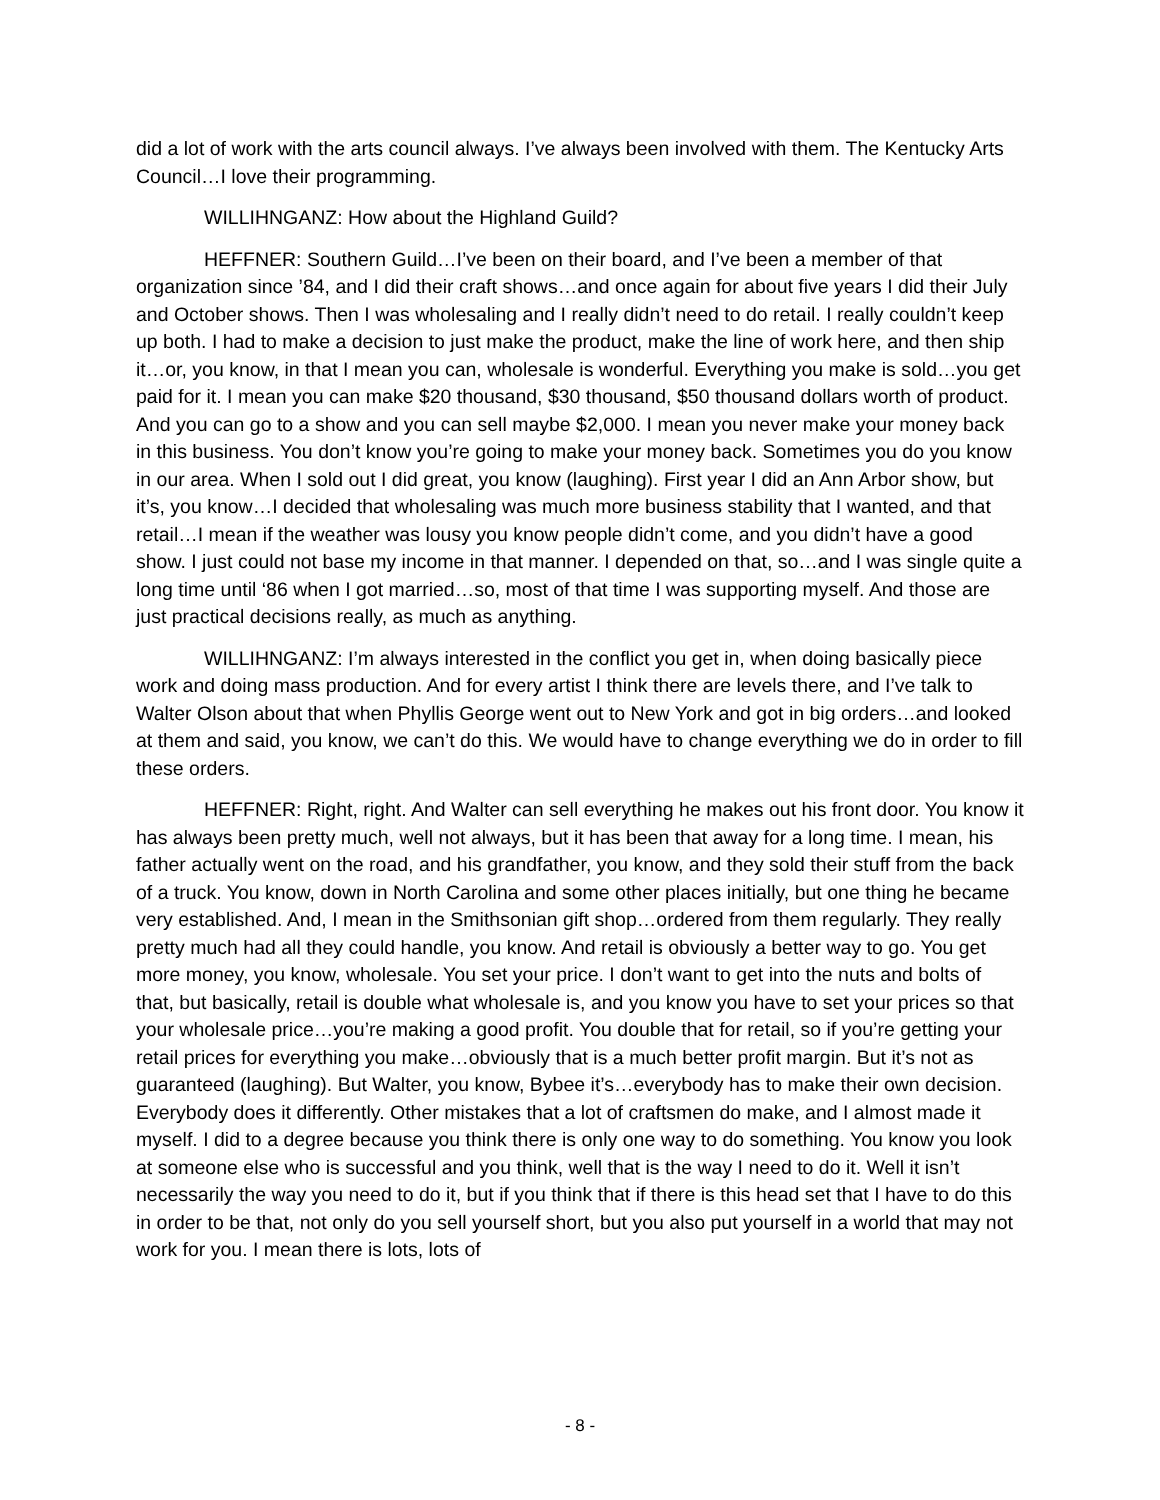did a lot of work with the arts council always. I’ve always been involved with them. The Kentucky Arts Council…I love their programming.
WILLIHNGANZ: How about the Highland Guild?
HEFFNER: Southern Guild…I’ve been on their board, and I’ve been a member of that organization since ’84, and I did their craft shows…and once again for about five years I did their July and October shows. Then I was wholesaling and I really didn’t need to do retail. I really couldn’t keep up both. I had to make a decision to just make the product, make the line of work here, and then ship it…or, you know, in that I mean you can, wholesale is wonderful. Everything you make is sold…you get paid for it. I mean you can make $20 thousand, $30 thousand, $50 thousand dollars worth of product. And you can go to a show and you can sell maybe $2,000. I mean you never make your money back in this business. You don’t know you’re going to make your money back. Sometimes you do you know in our area. When I sold out I did great, you know (laughing). First year I did an Ann Arbor show, but it’s, you know…I decided that wholesaling was much more business stability that I wanted, and that retail…I mean if the weather was lousy you know people didn’t come, and you didn’t have a good show. I just could not base my income in that manner. I depended on that, so…and I was single quite a long time until ‘86 when I got married…so, most of that time I was supporting myself. And those are just practical decisions really, as much as anything.
WILLIHNGANZ: I’m always interested in the conflict you get in, when doing basically piece work and doing mass production. And for every artist I think there are levels there, and I’ve talk to Walter Olson about that when Phyllis George went out to New York and got in big orders…and looked at them and said, you know, we can’t do this. We would have to change everything we do in order to fill these orders.
HEFFNER: Right, right. And Walter can sell everything he makes out his front door. You know it has always been pretty much, well not always, but it has been that away for a long time. I mean, his father actually went on the road, and his grandfather, you know, and they sold their stuff from the back of a truck. You know, down in North Carolina and some other places initially, but one thing he became very established. And, I mean in the Smithsonian gift shop…ordered from them regularly. They really pretty much had all they could handle, you know. And retail is obviously a better way to go. You get more money, you know, wholesale. You set your price. I don’t want to get into the nuts and bolts of that, but basically, retail is double what wholesale is, and you know you have to set your prices so that your wholesale price…you’re making a good profit. You double that for retail, so if you’re getting your retail prices for everything you make…obviously that is a much better profit margin. But it’s not as guaranteed (laughing). But Walter, you know, Bybee it’s…everybody has to make their own decision. Everybody does it differently. Other mistakes that a lot of craftsmen do make, and I almost made it myself. I did to a degree because you think there is only one way to do something. You know you look at someone else who is successful and you think, well that is the way I need to do it. Well it isn’t necessarily the way you need to do it, but if you think that if there is this head set that I have to do this in order to be that, not only do you sell yourself short, but you also put yourself in a world that may not work for you. I mean there is lots, lots of
- 8 -